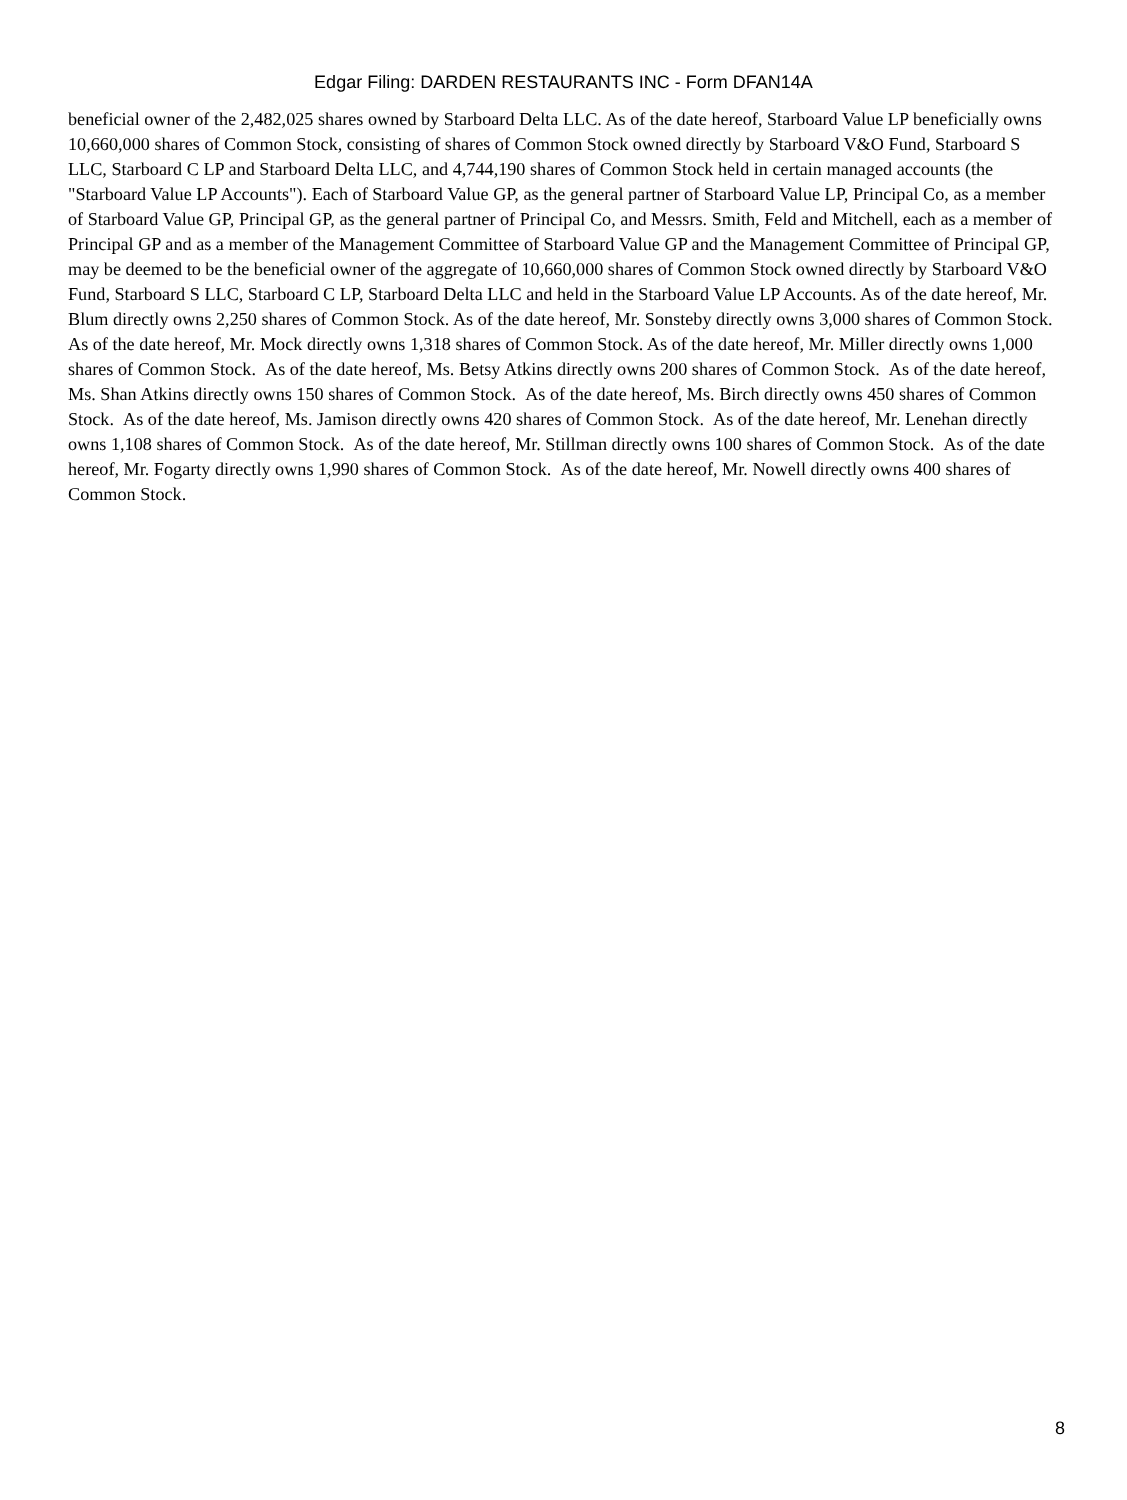Edgar Filing: DARDEN RESTAURANTS INC - Form DFAN14A
beneficial owner of the 2,482,025 shares owned by Starboard Delta LLC. As of the date hereof, Starboard Value LP beneficially owns 10,660,000 shares of Common Stock, consisting of shares of Common Stock owned directly by Starboard V&O Fund, Starboard S LLC, Starboard C LP and Starboard Delta LLC, and 4,744,190 shares of Common Stock held in certain managed accounts (the "Starboard Value LP Accounts"). Each of Starboard Value GP, as the general partner of Starboard Value LP, Principal Co, as a member of Starboard Value GP, Principal GP, as the general partner of Principal Co, and Messrs. Smith, Feld and Mitchell, each as a member of Principal GP and as a member of the Management Committee of Starboard Value GP and the Management Committee of Principal GP, may be deemed to be the beneficial owner of the aggregate of 10,660,000 shares of Common Stock owned directly by Starboard V&O Fund, Starboard S LLC, Starboard C LP, Starboard Delta LLC and held in the Starboard Value LP Accounts. As of the date hereof, Mr. Blum directly owns 2,250 shares of Common Stock. As of the date hereof, Mr. Sonsteby directly owns 3,000 shares of Common Stock. As of the date hereof, Mr. Mock directly owns 1,318 shares of Common Stock. As of the date hereof, Mr. Miller directly owns 1,000 shares of Common Stock. As of the date hereof, Ms. Betsy Atkins directly owns 200 shares of Common Stock. As of the date hereof, Ms. Shan Atkins directly owns 150 shares of Common Stock. As of the date hereof, Ms. Birch directly owns 450 shares of Common Stock. As of the date hereof, Ms. Jamison directly owns 420 shares of Common Stock. As of the date hereof, Mr. Lenehan directly owns 1,108 shares of Common Stock. As of the date hereof, Mr. Stillman directly owns 100 shares of Common Stock. As of the date hereof, Mr. Fogarty directly owns 1,990 shares of Common Stock. As of the date hereof, Mr. Nowell directly owns 400 shares of Common Stock.
8